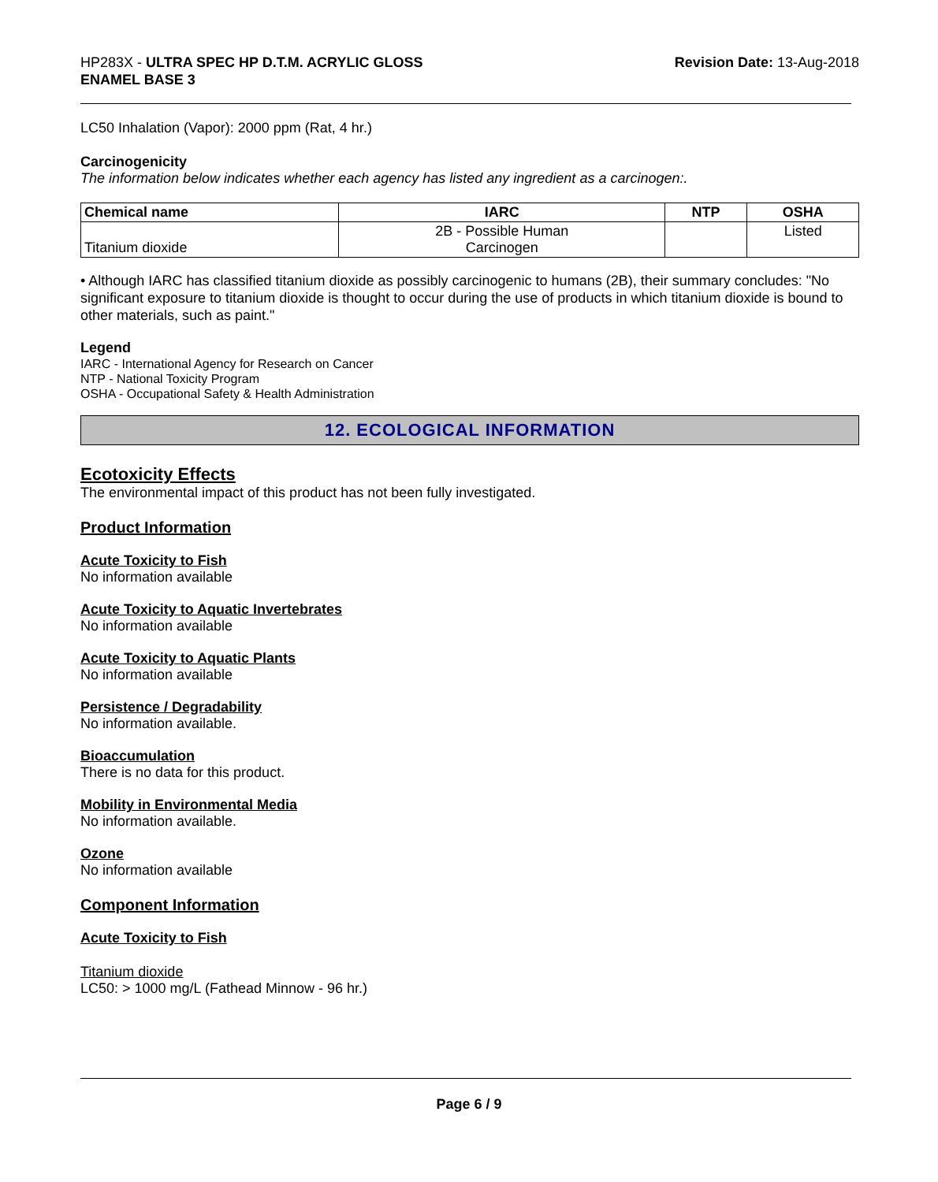HP283X - ULTRA SPEC HP D.T.M. ACRYLIC GLOSS
ENAMEL BASE 3
Revision Date: 13-Aug-2018
LC50 Inhalation (Vapor): 2000 ppm (Rat, 4 hr.)
Carcinogenicity
The information below indicates whether each agency has listed any ingredient as a carcinogen:.
| Chemical name | IARC | NTP | OSHA |
| --- | --- | --- | --- |
| Titanium dioxide | 2B - Possible Human Carcinogen | | Listed |
• Although IARC has classified titanium dioxide as possibly carcinogenic to humans (2B), their summary concludes: "No significant exposure to titanium dioxide is thought to occur during the use of products in which titanium dioxide is bound to other materials, such as paint."
Legend
IARC - International Agency for Research on Cancer
NTP - National Toxicity Program
OSHA - Occupational Safety & Health Administration
12. ECOLOGICAL INFORMATION
Ecotoxicity Effects
The environmental impact of this product has not been fully investigated.
Product Information
Acute Toxicity to Fish
No information available
Acute Toxicity to Aquatic Invertebrates
No information available
Acute Toxicity to Aquatic Plants
No information available
Persistence / Degradability
No information available.
Bioaccumulation
There is no data for this product.
Mobility in Environmental Media
No information available.
Ozone
No information available
Component Information
Acute Toxicity to Fish
Titanium dioxide
LC50: > 1000 mg/L (Fathead Minnow - 96 hr.)
Page 6 / 9